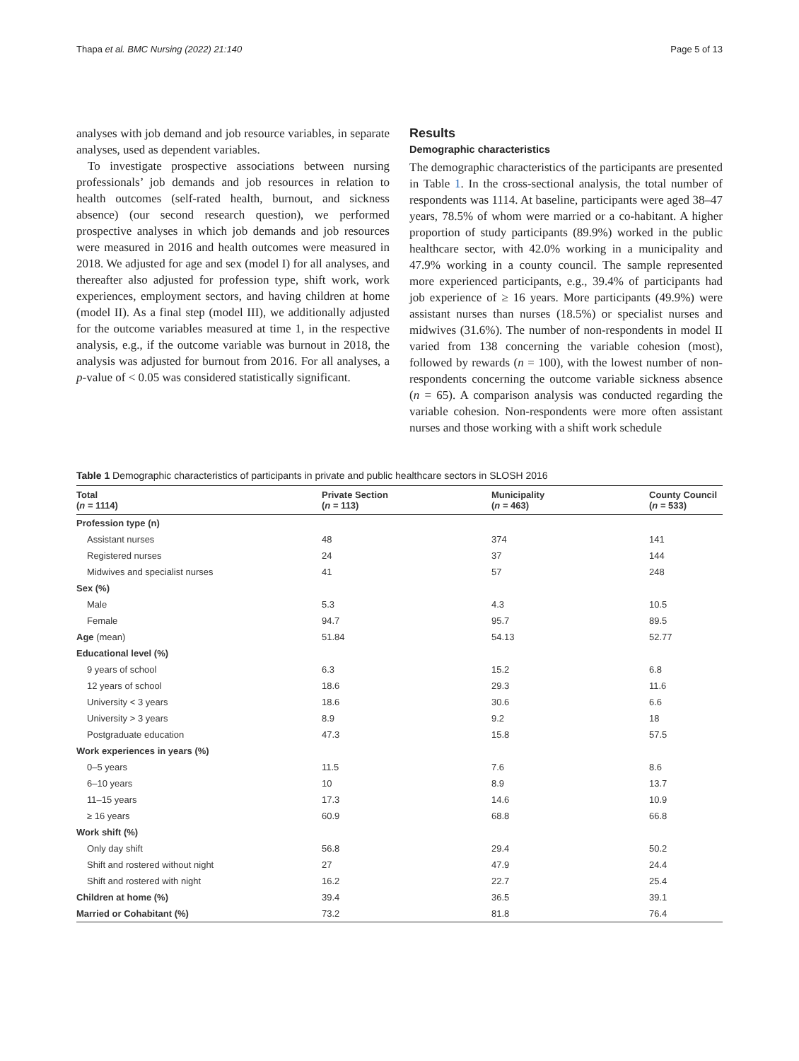Thapa et al. BMC Nursing (2022) 21:140 Page 5 of 13
analyses with job demand and job resource variables, in separate analyses, used as dependent variables.
To investigate prospective associations between nursing professionals’ job demands and job resources in relation to health outcomes (self-rated health, burnout, and sickness absence) (our second research question), we performed prospective analyses in which job demands and job resources were measured in 2016 and health outcomes were measured in 2018. We adjusted for age and sex (model I) for all analyses, and thereafter also adjusted for profession type, shift work, work experiences, employment sectors, and having children at home (model II). As a final step (model III), we additionally adjusted for the outcome variables measured at time 1, in the respective analysis, e.g., if the outcome variable was burnout in 2018, the analysis was adjusted for burnout from 2016. For all analyses, a p-value of < 0.05 was considered statistically significant.
Results
Demographic characteristics
The demographic characteristics of the participants are presented in Table 1. In the cross-sectional analysis, the total number of respondents was 1114. At baseline, participants were aged 38–47 years, 78.5% of whom were married or a co-habitant. A higher proportion of study participants (89.9%) worked in the public healthcare sector, with 42.0% working in a municipality and 47.9% working in a county council. The sample represented more experienced participants, e.g., 39.4% of participants had job experience of ≥ 16 years. More participants (49.9%) were assistant nurses than nurses (18.5%) or specialist nurses and midwives (31.6%). The number of non-respondents in model II varied from 138 concerning the variable cohesion (most), followed by rewards (n = 100), with the lowest number of non-respondents concerning the outcome variable sickness absence (n = 65). A comparison analysis was conducted regarding the variable cohesion. Non-respondents were more often assistant nurses and those working with a shift work schedule
Table 1 Demographic characteristics of participants in private and public healthcare sectors in SLOSH 2016
| Total ( n = 1114) | Private Section ( n = 113) | Municipality ( n = 463) | County Council ( n = 533) |
| --- | --- | --- | --- |
| Profession type (n) | | | |
| Assistant nurses | 48 | 374 | 141 |
| Registered nurses | 24 | 37 | 144 |
| Midwives and specialist nurses | 41 | 57 | 248 |
| Sex (%) | | | |
| Male | 5.3 | 4.3 | 10.5 |
| Female | 94.7 | 95.7 | 89.5 |
| Age (mean) | 51.84 | 54.13 | 52.77 |
| Educational level (%) | | | |
| 9 years of school | 6.3 | 15.2 | 6.8 |
| 12 years of school | 18.6 | 29.3 | 11.6 |
| University < 3 years | 18.6 | 30.6 | 6.6 |
| University > 3 years | 8.9 | 9.2 | 18 |
| Postgraduate education | 47.3 | 15.8 | 57.5 |
| Work experiences in years (%) | | | |
| 0–5 years | 11.5 | 7.6 | 8.6 |
| 6–10 years | 10 | 8.9 | 13.7 |
| 11–15 years | 17.3 | 14.6 | 10.9 |
| ≥ 16 years | 60.9 | 68.8 | 66.8 |
| Work shift (%) | | | |
| Only day shift | 56.8 | 29.4 | 50.2 |
| Shift and rostered without night | 27 | 47.9 | 24.4 |
| Shift and rostered with night | 16.2 | 22.7 | 25.4 |
| Children at home (%) | 39.4 | 36.5 | 39.1 |
| Married or Cohabitant (%) | 73.2 | 81.8 | 76.4 |